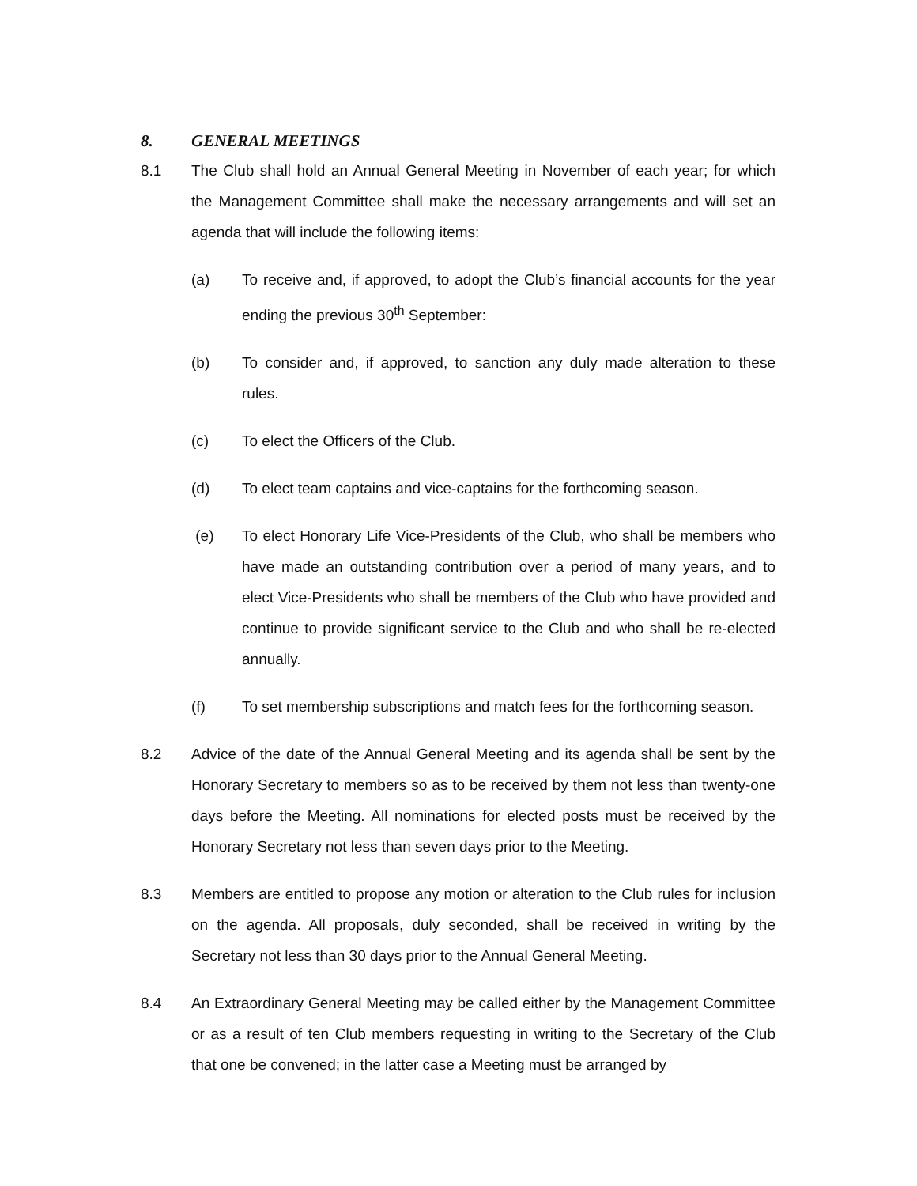8. GENERAL MEETINGS
8.1 The Club shall hold an Annual General Meeting in November of each year; for which the Management Committee shall make the necessary arrangements and will set an agenda that will include the following items:
(a) To receive and, if approved, to adopt the Club’s financial accounts for the year ending the previous 30<sup>th</sup> September:
(b) To consider and, if approved, to sanction any duly made alteration to these rules.
(c) To elect the Officers of the Club.
(d) To elect team captains and vice-captains for the forthcoming season.
(e) To elect Honorary Life Vice-Presidents of the Club, who shall be members who have made an outstanding contribution over a period of many years, and to elect Vice-Presidents who shall be members of the Club who have provided and continue to provide significant service to the Club and who shall be re-elected annually.
(f) To set membership subscriptions and match fees for the forthcoming season.
8.2 Advice of the date of the Annual General Meeting and its agenda shall be sent by the Honorary Secretary to members so as to be received by them not less than twenty-one days before the Meeting. All nominations for elected posts must be received by the Honorary Secretary not less than seven days prior to the Meeting.
8.3 Members are entitled to propose any motion or alteration to the Club rules for inclusion on the agenda. All proposals, duly seconded, shall be received in writing by the Secretary not less than 30 days prior to the Annual General Meeting.
8.4 An Extraordinary General Meeting may be called either by the Management Committee or as a result of ten Club members requesting in writing to the Secretary of the Club that one be convened; in the latter case a Meeting must be arranged by